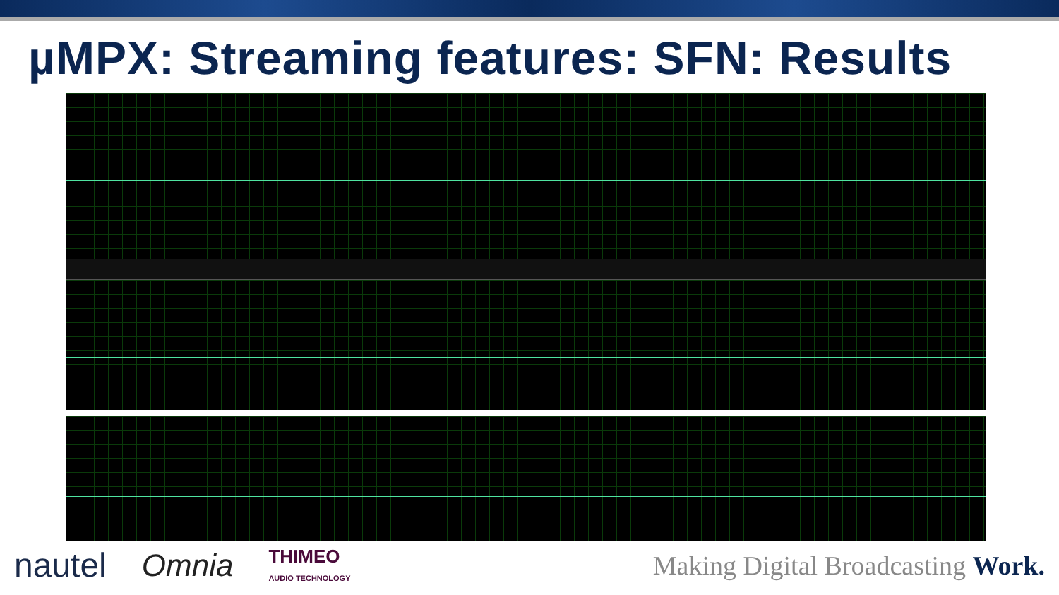µMPX: Streaming features: SFN: Results
nautel Omnia THIMEO
AUDIO TECHNOLOGY Making Digital Broadcasting Work.